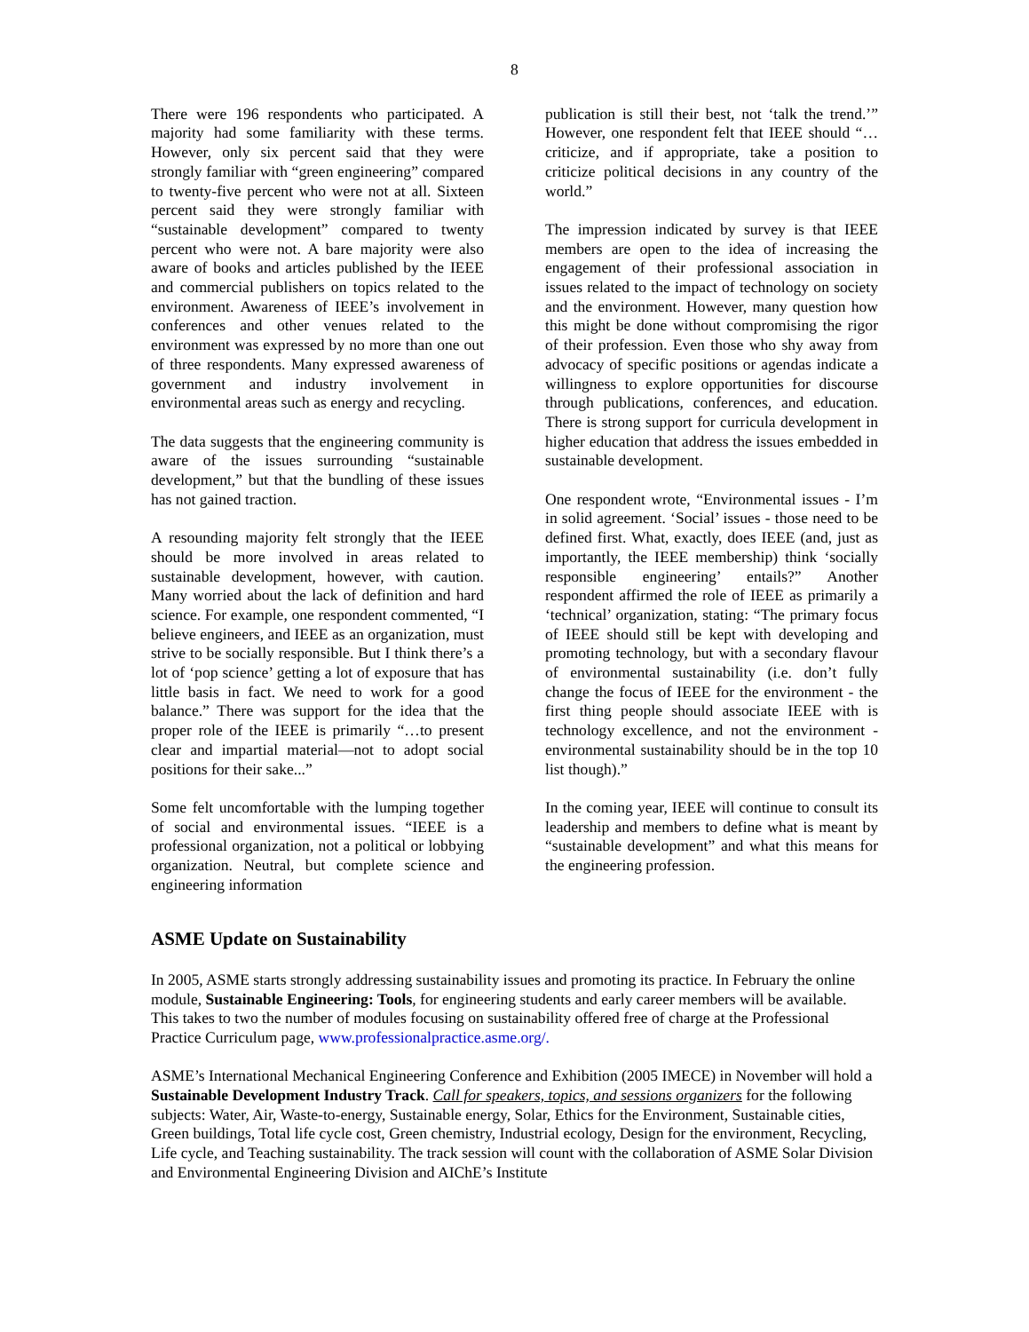8
There were 196 respondents who participated. A majority had some familiarity with these terms. However, only six percent said that they were strongly familiar with “green engineering” compared to twenty-five percent who were not at all. Sixteen percent said they were strongly familiar with “sustainable development” compared to twenty percent who were not. A bare majority were also aware of books and articles published by the IEEE and commercial publishers on topics related to the environment. Awareness of IEEE’s involvement in conferences and other venues related to the environment was expressed by no more than one out of three respondents. Many expressed awareness of government and industry involvement in environmental areas such as energy and recycling.
The data suggests that the engineering community is aware of the issues surrounding “sustainable development,” but that the bundling of these issues has not gained traction.
A resounding majority felt strongly that the IEEE should be more involved in areas related to sustainable development, however, with caution. Many worried about the lack of definition and hard science. For example, one respondent commented, “I believe engineers, and IEEE as an organization, must strive to be socially responsible. But I think there’s a lot of ‘pop science’ getting a lot of exposure that has little basis in fact. We need to work for a good balance.” There was support for the idea that the proper role of the IEEE is primarily “…to present clear and impartial material—not to adopt social positions for their sake...”
Some felt uncomfortable with the lumping together of social and environmental issues. “IEEE is a professional organization, not a political or lobbying organization. Neutral, but complete science and engineering information
publication is still their best, not ‘talk the trend.’” However, one respondent felt that IEEE should “…criticize, and if appropriate, take a position to criticize political decisions in any country of the world.”
The impression indicated by survey is that IEEE members are open to the idea of increasing the engagement of their professional association in issues related to the impact of technology on society and the environment. However, many question how this might be done without compromising the rigor of their profession. Even those who shy away from advocacy of specific positions or agendas indicate a willingness to explore opportunities for discourse through publications, conferences, and education. There is strong support for curricula development in higher education that address the issues embedded in sustainable development.
One respondent wrote, “Environmental issues - I’m in solid agreement. ‘Social’ issues - those need to be defined first. What, exactly, does IEEE (and, just as importantly, the IEEE membership) think ‘socially responsible engineering’ entails?” Another respondent affirmed the role of IEEE as primarily a ‘technical’ organization, stating: “The primary focus of IEEE should still be kept with developing and promoting technology, but with a secondary flavour of environmental sustainability (i.e. don’t fully change the focus of IEEE for the environment - the first thing people should associate IEEE with is technology excellence, and not the environment - environmental sustainability should be in the top 10 list though).”
In the coming year, IEEE will continue to consult its leadership and members to define what is meant by “sustainable development” and what this means for the engineering profession.
ASME Update on Sustainability
In 2005, ASME starts strongly addressing sustainability issues and promoting its practice. In February the online module, Sustainable Engineering: Tools, for engineering students and early career members will be available. This takes to two the number of modules focusing on sustainability offered free of charge at the Professional Practice Curriculum page, www.professionalpractice.asme.org/.
ASME’s International Mechanical Engineering Conference and Exhibition (2005 IMECE) in November will hold a Sustainable Development Industry Track. Call for speakers, topics, and sessions organizers for the following subjects: Water, Air, Waste-to-energy, Sustainable energy, Solar, Ethics for the Environment, Sustainable cities, Green buildings, Total life cycle cost, Green chemistry, Industrial ecology, Design for the environment, Recycling, Life cycle, and Teaching sustainability. The track session will count with the collaboration of ASME Solar Division and Environmental Engineering Division and AIChE’s Institute